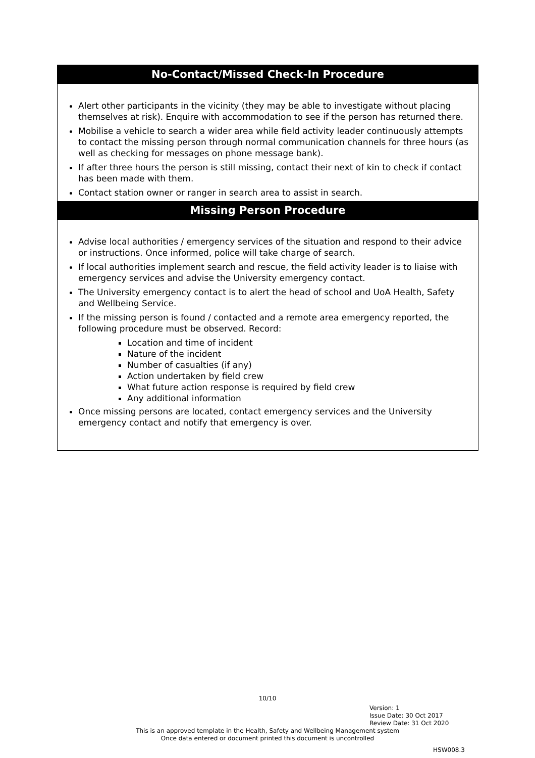No-Contact/Missed Check-In Procedure
Alert other participants in the vicinity (they may be able to investigate without placing themselves at risk). Enquire with accommodation to see if the person has returned there.
Mobilise a vehicle to search a wider area while field activity leader continuously attempts to contact the missing person through normal communication channels for three hours (as well as checking for messages on phone message bank).
If after three hours the person is still missing, contact their next of kin to check if contact has been made with them.
Contact station owner or ranger in search area to assist in search.
Missing Person Procedure
Advise local authorities / emergency services of the situation and respond to their advice or instructions. Once informed, police will take charge of search.
If local authorities implement search and rescue, the field activity leader is to liaise with emergency services and advise the University emergency contact.
The University emergency contact is to alert the head of school and UoA Health, Safety and Wellbeing Service.
If the missing person is found / contacted and a remote area emergency reported, the following procedure must be observed. Record:
Location and time of incident
Nature of the incident
Number of casualties (if any)
Action undertaken by field crew
What future action response is required by field crew
Any additional information
Once missing persons are located, contact emergency services and the University emergency contact and notify that emergency is over.
10/10
Version: 1
Issue Date: 30 Oct 2017
Review Date: 31 Oct 2020
This is an approved template in the Health, Safety and Wellbeing Management system
Once data entered or document printed this document is uncontrolled
HSW008.3